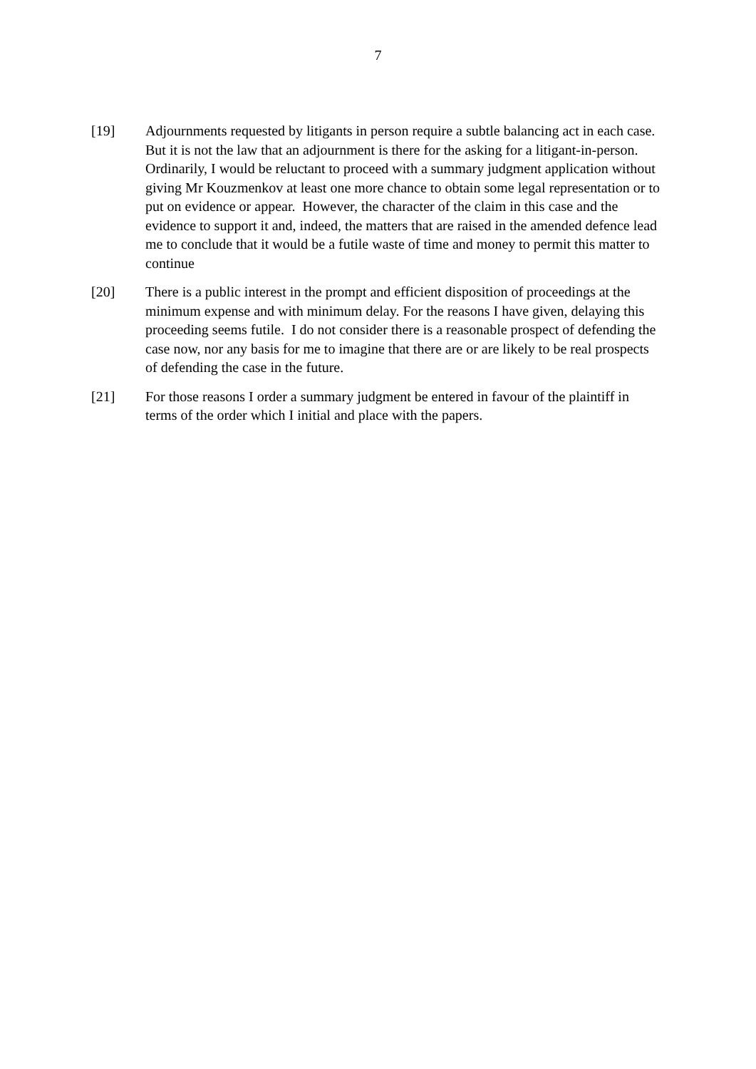7
[19] Adjournments requested by litigants in person require a subtle balancing act in each case. But it is not the law that an adjournment is there for the asking for a litigant-in-person. Ordinarily, I would be reluctant to proceed with a summary judgment application without giving Mr Kouzmenkov at least one more chance to obtain some legal representation or to put on evidence or appear. However, the character of the claim in this case and the evidence to support it and, indeed, the matters that are raised in the amended defence lead me to conclude that it would be a futile waste of time and money to permit this matter to continue
[20] There is a public interest in the prompt and efficient disposition of proceedings at the minimum expense and with minimum delay. For the reasons I have given, delaying this proceeding seems futile. I do not consider there is a reasonable prospect of defending the case now, nor any basis for me to imagine that there are or are likely to be real prospects of defending the case in the future.
[21] For those reasons I order a summary judgment be entered in favour of the plaintiff in terms of the order which I initial and place with the papers.